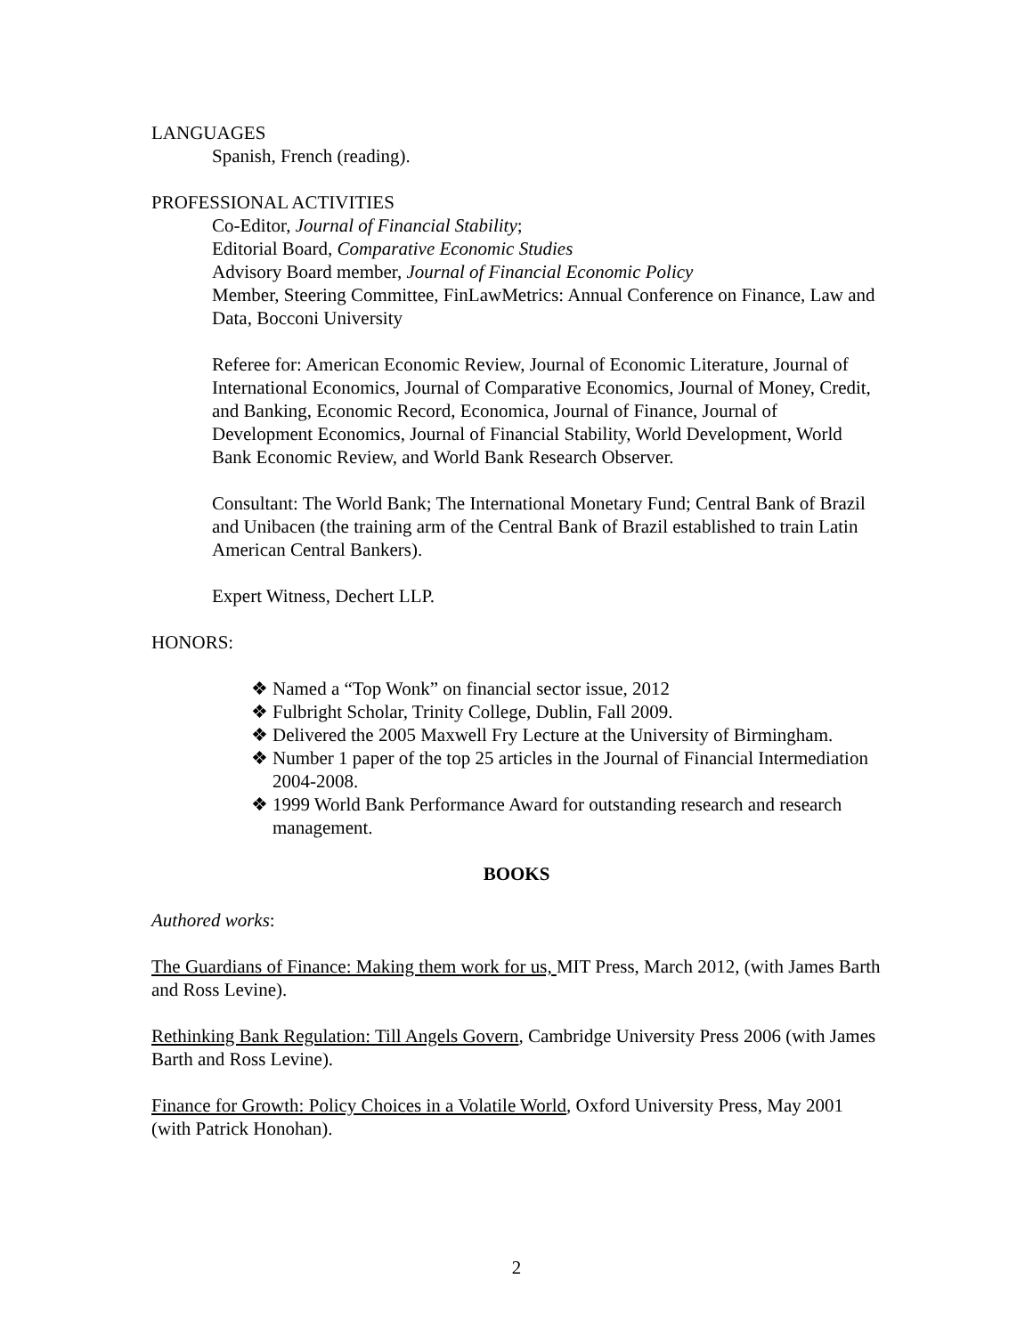LANGUAGES
Spanish, French (reading).
PROFESSIONAL ACTIVITIES
Co-Editor, Journal of Financial Stability;
Editorial Board, Comparative Economic Studies
Advisory Board member, Journal of Financial Economic Policy
Member, Steering Committee, FinLawMetrics: Annual Conference on Finance, Law and Data, Bocconi University
Referee for: American Economic Review, Journal of Economic Literature, Journal of International Economics, Journal of Comparative Economics, Journal of Money, Credit, and Banking, Economic Record, Economica, Journal of Finance, Journal of Development Economics, Journal of Financial Stability, World Development, World Bank Economic Review, and World Bank Research Observer.
Consultant: The World Bank; The International Monetary Fund; Central Bank of Brazil and Unibacen (the training arm of the Central Bank of Brazil established to train Latin American Central Bankers).
Expert Witness, Dechert LLP.
HONORS:
❖ Named a “Top Wonk” on financial sector issue, 2012
❖ Fulbright Scholar, Trinity College, Dublin, Fall 2009.
❖ Delivered the 2005 Maxwell Fry Lecture at the University of Birmingham.
❖ Number 1 paper of the top 25 articles in the Journal of Financial Intermediation 2004-2008.
❖ 1999 World Bank Performance Award for outstanding research and research management.
BOOKS
Authored works:
The Guardians of Finance: Making them work for us, MIT Press, March 2012, (with James Barth and Ross Levine).
Rethinking Bank Regulation: Till Angels Govern, Cambridge University Press 2006 (with James Barth and Ross Levine).
Finance for Growth: Policy Choices in a Volatile World, Oxford University Press, May 2001 (with Patrick Honohan).
2